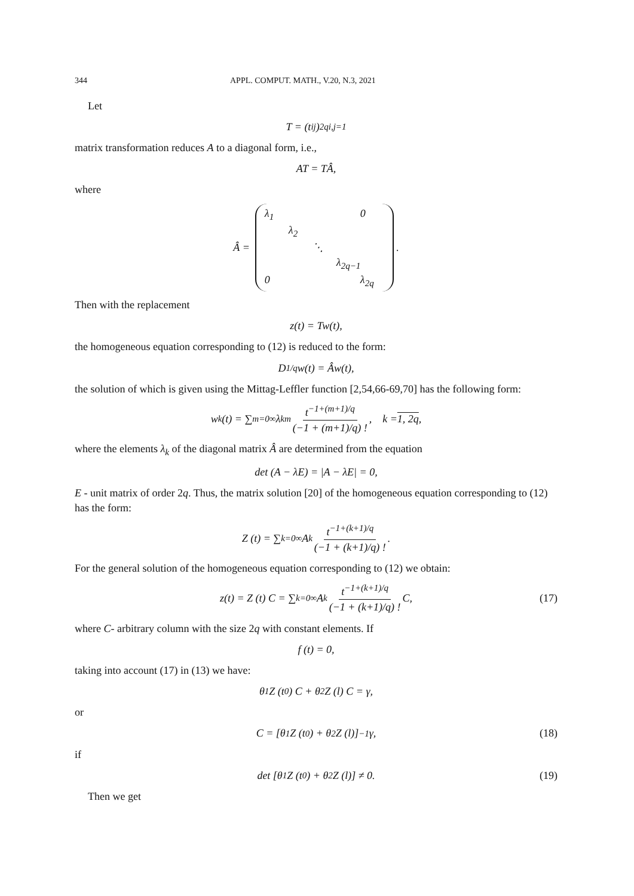344 APPL. COMPUT. MATH., V.20, N.3, 2021
Let
T = (t<sub>ij</sub>)<sup>2q</sup><sub>i,j=1</sub>
matrix transformation reduces A to a diagonal form, i.e.,
AT = TÂ,
where
Â =
λ<sub>1</sub> 0 λ<sub>2</sub> ⋱ λ<sub>2q−1</sub> 0 λ<sub>2q</sub>
.
Then with the replacement
z(t) = Tw(t),
the homogeneous equation corresponding to (12) is reduced to the form:
D<sup>1/q</sup>w(t) = Âw(t),
the solution of which is given using the Mittag-Leffler function [2,54,66-69,70] has the following form:
w<sub>k</sub>(t) = ∑<sub>m=0</sub><sup>∞</sup> λ<sub>k</sub><sup>m</sup> t<sup>−1+(m+1)/q</sup> (−1 + (m+1)/q) !, k = 1, 2q,
where the elements λ<sub>k</sub> of the diagonal matrix Â are determined from the equation
det (A − λE) = |A − λE| = 0,
E - unit matrix of order 2q. Thus, the matrix solution [20] of the homogeneous equation corresponding to (12) has the form:
Z (t) = ∑<sub>k=0</sub><sup>∞</sup> A<sup>k</sup> t<sup>−1+(k+1)/q</sup> (−1 + (k+1)/q) !.
For the general solution of the homogeneous equation corresponding to (12) we obtain:
z(t) = Z (t) C = ∑<sub>k=0</sub><sup>∞</sup> A<sup>k</sup> t<sup>−1+(k+1)/q</sup> (−1 + (k+1)/q) ! C, (17)
where C- arbitrary column with the size 2q with constant elements. If
f (t) = 0,
taking into account (17) in (13) we have:
θ<sub>1</sub>Z (t<sub>0</sub>) C + θ<sub>2</sub>Z (l) C = γ,
or
C = [θ<sub>1</sub>Z (t<sub>0</sub>) + θ<sub>2</sub>Z (l)]<sup>−1</sup> γ, (18)
if
det [θ<sub>1</sub>Z (t<sub>0</sub>) + θ<sub>2</sub>Z (l)] ≠ 0. (19)
Then we get